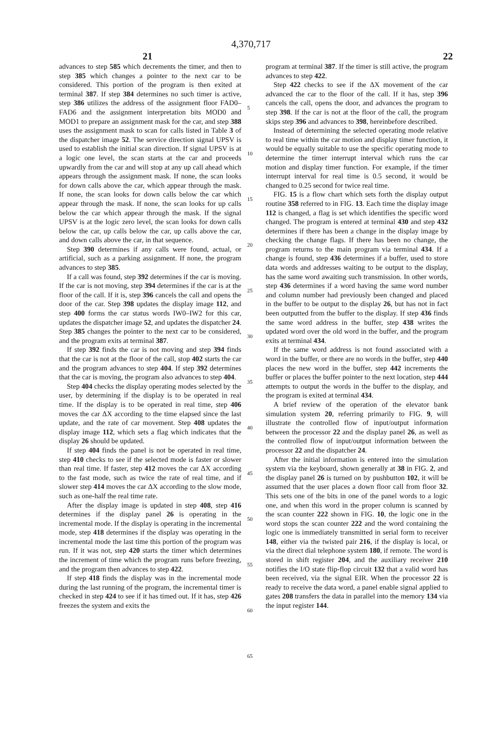4,370,717
21 22
advances to step 585 which decrements the timer, and then to step 385 which changes a pointer to the next car to be considered. This portion of the program is then exited at terminal 387. If step 384 determines no such timer is active, step 386 utilizes the address of the assignment floor FAD0–FAD6 and the assignment interpretation bits MOD0 and MOD1 to prepare an assignment mask for the car, and step 388 uses the assignment mask to scan for calls listed in Table 3 of the dispatcher image 52. The service direction signal UPSV is used to establish the initial scan direction. If signal UPSV is at a logic one level, the scan starts at the car and proceeds upwardly from the car and will stop at any up call ahead which appears through the assignment mask. If none, the scan looks for down calls above the car, which appear through the mask. If none, the scan looks for down calls below the car which appear through the mask. If none, the scan looks for up calls below the car which appear through the mask. If the signal UPSV is at the logic zero level, the scan looks for down calls below the car, up calls below the car, up calls above the car, and down calls above the car, in that sequence.
Step 390 determines if any calls were found, actual, or artificial, such as a parking assignment. If none, the program advances to step 385.
If a call was found, step 392 determines if the car is moving. If the car is not moving, step 394 determines if the car is at the floor of the call. If it is, step 396 cancels the call and opens the door of the car. Step 398 updates the display image 112, and step 400 forms the car status words IW0–IW2 for this car, updates the dispatcher image 52, and updates the dispatcher 24. Step 385 changes the pointer to the next car to be considered, and the program exits at terminal 387.
If step 392 finds the car is not moving and step 394 finds that the car is not at the floor of the call, stop 402 starts the car and the program advances to step 404. If step 392 determines that the car is moving, the program also advances to step 404.
Step 404 checks the display operating modes selected by the user, by determining if the display is to be operated in real time. If the display is to be operated in real time, step 406 moves the car ΔX according to the time elapsed since the last update, and the rate of car movement. Step 408 updates the display image 112, which sets a flag which indicates that the display 26 should be updated.
If step 404 finds the panel is not be operated in real time, step 410 checks to see if the selected mode is faster or slower than real time. If faster, step 412 moves the car ΔX according to the fast mode, such as twice the rate of real time, and if slower step 414 moves the car ΔX according to the slow mode, such as one-half the real time rate.
After the display image is updated in step 408, step 416 determines if the display panel 26 is operating in the incremental mode. If the display is operating in the incremental mode, step 418 determines if the display was operating in the incremental mode the last time this portion of the program was run. If it was not, step 420 starts the timer which determines the increment of time which the program runs before freezing, and the program then advances to step 422.
If step 418 finds the display was in the incremental mode during the last running of the program, the incremental timer is checked in step 424 to see if it has timed out. If it has, step 426 freezes the system and exits the
5
10
15
20
25
30
35
40
45
50
55
60
65
program at terminal 387. If the timer is still active, the program advances to step 422.
Step 422 checks to see if the ΔX movement of the car advanced the car to the floor of the call. If it has, step 396 cancels the call, opens the door, and advances the program to step 398. If the car is not at the floor of the call, the program skips step 396 and advances to 398, hereinbefore described.
Instead of determining the selected operating mode relative to real time within the car motion and display timer function, it would be equally suitable to use the specific operating mode to determine the timer interrupt interval which runs the car motion and display timer function. For example, if the timer interrupt interval for real time is 0.5 second, it would be changed to 0.25 second for twice real time.
FIG. 15 is a flow chart which sets forth the display output routine 358 referred to in FIG. 13. Each time the display image 112 is changed, a flag is set which identifies the specific word changed. The program is entered at terminal 430 and step 432 determines if there has been a change in the display image by checking the change flags. If there has been no change, the program returns to the main program via terminal 434. If a change is found, step 436 determines if a buffer, used to store data words and addresses waiting to be output to the display, has the same word awaiting such transmission. In other words, step 436 determines if a word having the same word number and column number had previously been changed and placed in the buffer to be output to the display 26, but has not in fact been outputted from the buffer to the display. If step 436 finds the same word address in the buffer, step 438 writes the updated word over the old word in the buffer, and the program exits at terminal 434.
If the same word address is not found associated with a word in the buffer, or there are no words in the buffer, step 440 places the new word in the buffer, step 442 increments the buffer or places the buffer pointer to the next location, step 444 attempts to output the words in the buffer to the display, and the program is exited at terminal 434.
A brief review of the operation of the elevator bank simulation system 20, referring primarily to FIG. 9, will illustrate the controlled flow of input/output information between the processor 22 and the display panel 26, as well as the controlled flow of input/output information between the processor 22 and the dispatcher 24.
After the initial information is entered into the simulation system via the keyboard, shown generally at 38 in FIG. 2, and the display panel 26 is turned on by pushbutton 102, it will be assumed that the user places a down floor call from floor 32. This sets one of the bits in one of the panel words to a logic one, and when this word in the proper column is scanned by the scan counter 222 shown in FIG. 10, the logic one in the word stops the scan counter 222 and the word containing the logic one is immediately transmitted in serial form to receiver 148, either via the twisted pair 216, if the display is local, or via the direct dial telephone system 180, if remote. The word is stored in shift register 204, and the auxiliary receiver 210 notifies the I/O state flip-flop circuit 132 that a valid word has been received, via the signal EIR. When the processor 22 is ready to receive the data word, a panel enable signal applied to gates 208 transfers the data in parallel into the memory 134 via the input register 144.